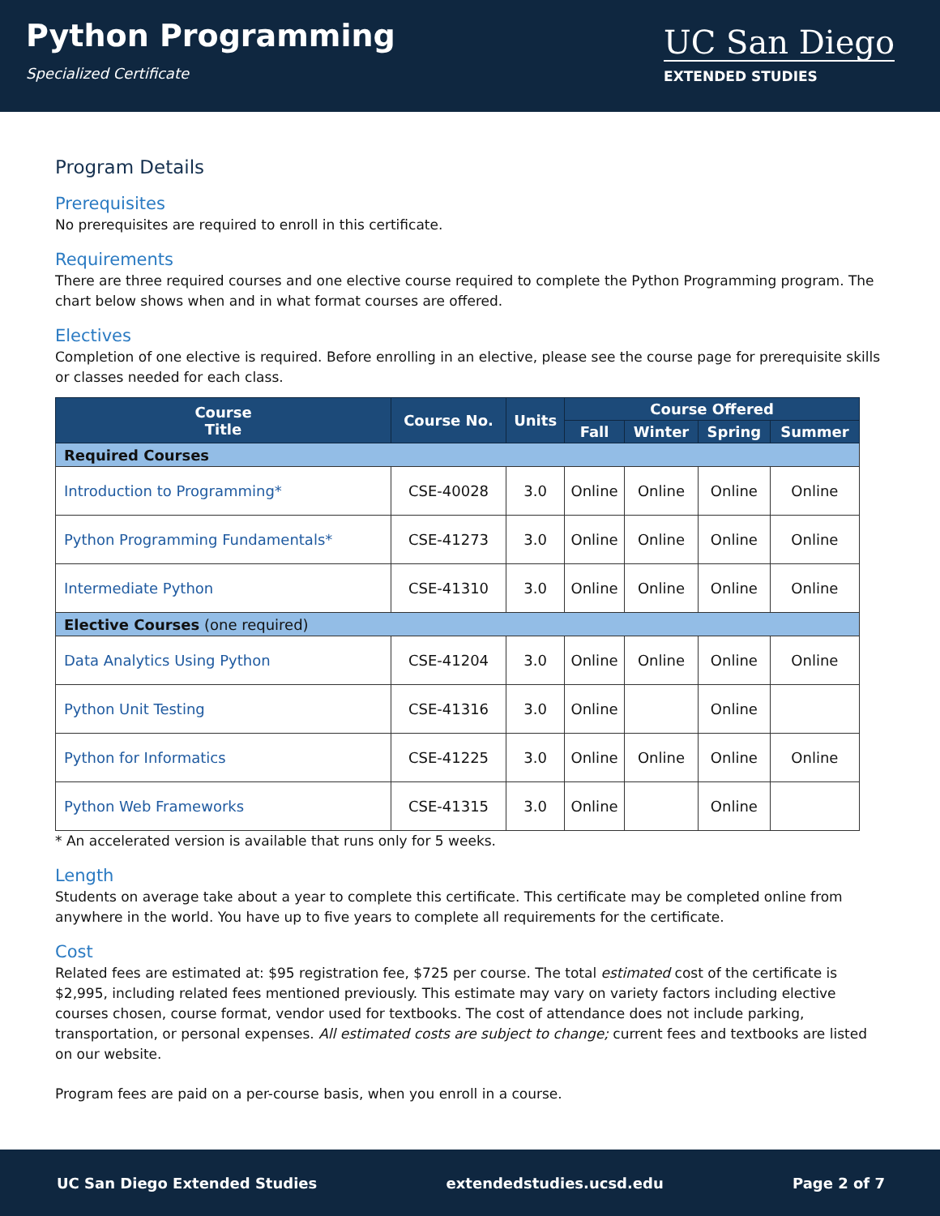Python Programming
Specialized Certificate
UC San Diego
EXTENDED STUDIES
Program Details
Prerequisites
No prerequisites are required to enroll in this certificate.
Requirements
There are three required courses and one elective course required to complete the Python Programming program. The chart below shows when and in what format courses are offered.
Electives
Completion of one elective is required. Before enrolling in an elective, please see the course page for prerequisite skills or classes needed for each class.
| Course Title | Course No. | Units | Course Offered | | | |
| --- | --- | --- | --- | --- | --- | --- |
| | | | Fall | Winter | Spring | Summer |
| Required Courses | | | | | | |
| Introduction to Programming* | CSE-40028 | 3.0 | Online | Online | Online | Online |
| Python Programming Fundamentals* | CSE-41273 | 3.0 | Online | Online | Online | Online |
| Intermediate Python | CSE-41310 | 3.0 | Online | Online | Online | Online |
| Elective Courses (one required) | | | | | | |
| Data Analytics Using Python | CSE-41204 | 3.0 | Online | Online | Online | Online |
| Python Unit Testing | CSE-41316 | 3.0 | Online | | Online | |
| Python for Informatics | CSE-41225 | 3.0 | Online | Online | Online | Online |
| Python Web Frameworks | CSE-41315 | 3.0 | Online | | Online | |
* An accelerated version is available that runs only for 5 weeks.
Length
Students on average take about a year to complete this certificate. This certificate may be completed online from anywhere in the world. You have up to five years to complete all requirements for the certificate.
Cost
Related fees are estimated at: $95 registration fee, $725 per course. The total estimated cost of the certificate is $2,995, including related fees mentioned previously. This estimate may vary on variety factors including elective courses chosen, course format, vendor used for textbooks. The cost of attendance does not include parking, transportation, or personal expenses. All estimated costs are subject to change; current fees and textbooks are listed on our website.
Program fees are paid on a per-course basis, when you enroll in a course.
UC San Diego Extended Studies extendedstudies.ucsd.edu Page 2 of 7